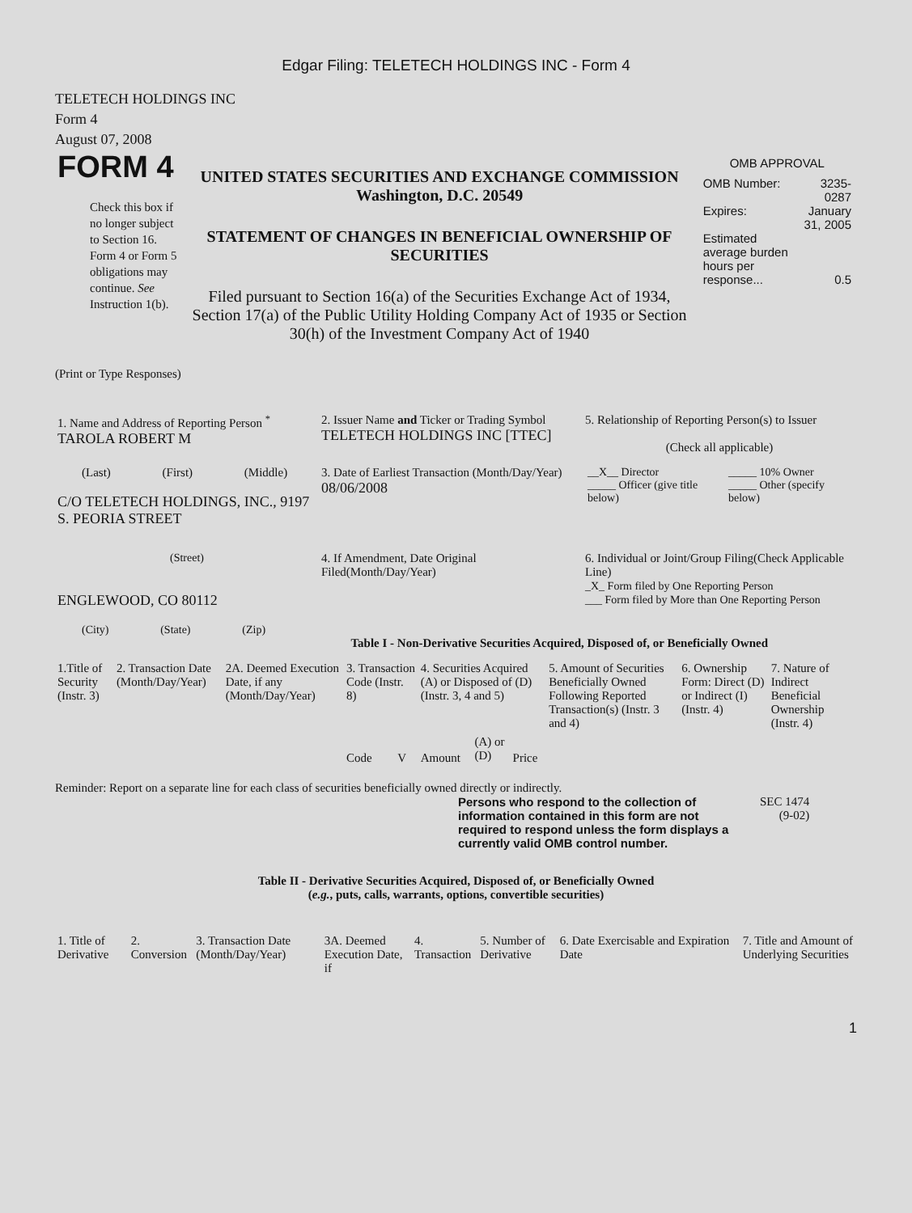Edgar Filing: TELETECH HOLDINGS INC - Form 4
TELETECH HOLDINGS INC
Form 4
August 07, 2008
| FORM 4 Check this box if no longer subject to Section 16. Form 4 or Form 5 obligations may continue. See Instruction 1(b). | UNITED STATES SECURITIES AND EXCHANGE COMMISSION Washington, D.C. 20549 STATEMENT OF CHANGES IN BENEFICIAL OWNERSHIP OF SECURITIES Filed pursuant to Section 16(a) of the Securities Exchange Act of 1934, Section 17(a) of the Public Utility Holding Company Act of 1935 or Section 30(h) of the Investment Company Act of 1940 | OMB APPROVAL / OMB Number: / 3235-0287 / / Expires: / January 31, 2005 / / Estimated average burden hours per response... / 0.5 / |
(Print or Type Responses)
| 1. Name and Address of Reporting Person <sup>*</sup> TAROLA ROBERT M | 2. Issuer Name and Ticker or Trading Symbol TELETECH HOLDINGS INC [TTEC] | 5. Relationship of Reporting Person(s) to Issuer (Check all applicable) |
| (Last) (First) (Middle) C/O TELETECH HOLDINGS, INC., 9197 S. PEORIA STREET | 3. Date of Earliest Transaction (Month/Day/Year) 08/06/2008 | / __X__ Director / _____ 10% Owner / / _____ Officer (give title below) / _____ Other (specify below) / |
| (Street) ENGLEWOOD, CO 80112 (City) (State) (Zip) | 4. If Amendment, Date Original Filed(Month/Day/Year) | 6. Individual or Joint/Group Filing(Check Applicable Line) _X_ Form filed by One Reporting Person ___ Form filed by More than One Reporting Person |
Table I - Non-Derivative Securities Acquired, Disposed of, or Beneficially Owned
| 1.Title of Security (Instr. 3) | 2. Transaction Date (Month/Day/Year) | 2A. Deemed Execution Date, if any (Month/Day/Year) | 3. Transaction Code (Instr. 8) | | 4. Securities Acquired (A) or Disposed of (D) (Instr. 3, 4 and 5) | | | 5. Amount of Securities Beneficially Owned Following Reported Transaction(s) (Instr. 3 and 4) | 6. Ownership Form: Direct (D) or Indirect (I) (Instr. 4) | 7. Nature of Indirect Beneficial Ownership (Instr. 4) |
| --- | --- | --- | --- | --- | --- | --- | --- | --- | --- | --- |
| | | | Code | V | Amount | (A) or (D) | Price | | | |
Reminder: Report on a separate line for each class of securities beneficially owned directly or indirectly.
| Persons who respond to the collection of information contained in this form are not required to respond unless the form displays a currently valid OMB control number. | SEC 1474 (9-02) |
Table II - Derivative Securities Acquired, Disposed of, or Beneficially Owned
(e.g., puts, calls, warrants, options, convertible securities)
| 1. Title of Derivative | 2. Conversion | 3. Transaction Date (Month/Day/Year) | 3A. Deemed Execution Date, if | 4. Transaction | 5. Number of Derivative | 6. Date Exercisable and Expiration Date | 7. Title and Amount of Underlying Securities |
| --- | --- | --- | --- | --- | --- | --- | --- |
1